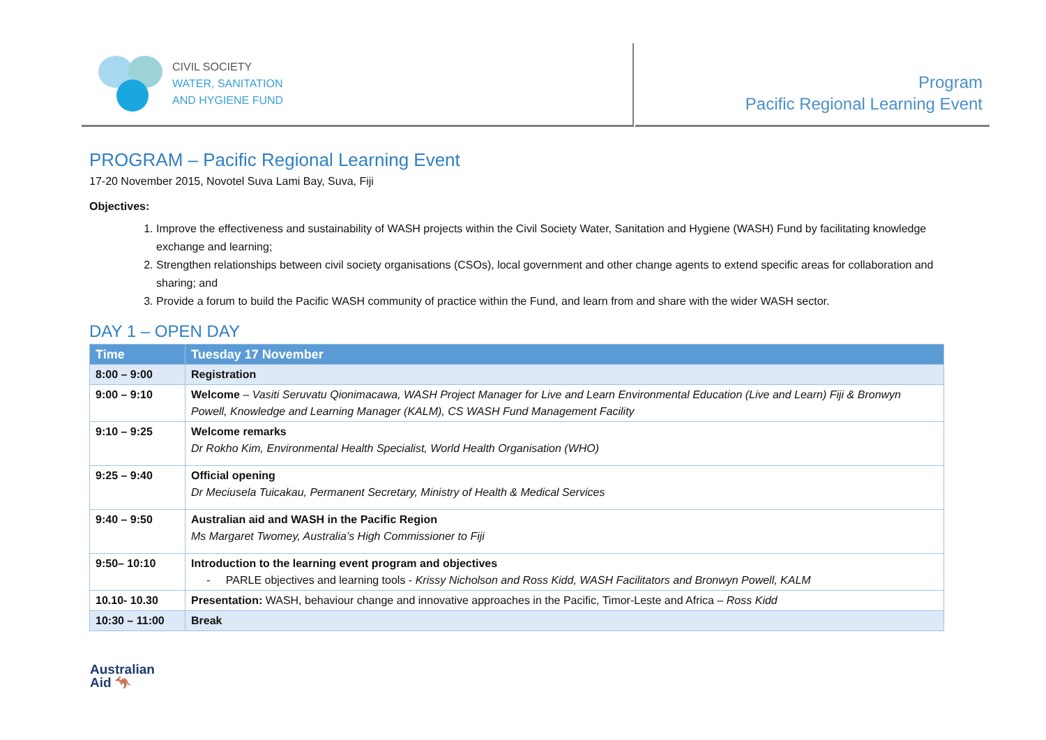CIVIL SOCIETY
WATER, SANITATION
AND HYGIENE FUND
Program
Pacific Regional Learning Event
PROGRAM – Pacific Regional Learning Event
17-20 November 2015, Novotel Suva Lami Bay, Suva, Fiji
Objectives:
1. Improve the effectiveness and sustainability of WASH projects within the Civil Society Water, Sanitation and Hygiene (WASH) Fund by facilitating knowledge exchange and learning;
2. Strengthen relationships between civil society organisations (CSOs), local government and other change agents to extend specific areas for collaboration and sharing; and
3. Provide a forum to build the Pacific WASH community of practice within the Fund, and learn from and share with the wider WASH sector.
DAY 1 – OPEN DAY
| Time | Tuesday 17 November |
| --- | --- |
| 8:00 – 9:00 | Registration |
| 9:00 – 9:10 | Welcome – Vasiti Seruvatu Qionimacawa, WASH Project Manager for Live and Learn Environmental Education (Live and Learn) Fiji & Bronwyn Powell, Knowledge and Learning Manager (KALM), CS WASH Fund Management Facility |
| 9:10 – 9:25 | Welcome remarks Dr Rokho Kim, Environmental Health Specialist, World Health Organisation (WHO) |
| 9:25 – 9:40 | Official opening Dr Meciusela Tuicakau, Permanent Secretary, Ministry of Health & Medical Services |
| 9:40 – 9:50 | Australian aid and WASH in the Pacific Region Ms Margaret Twomey, Australia’s High Commissioner to Fiji |
| 9:50– 10:10 | Introduction to the learning event program and objectives - PARLE objectives and learning tools - Krissy Nicholson and Ross Kidd, WASH Facilitators and Bronwyn Powell, KALM |
| 10.10- 10.30 | Presentation: WASH, behaviour change and innovative approaches in the Pacific, Timor-Leste and Africa – Ross Kidd |
| 10:30 – 11:00 | Break |
Australian
Aid 🦘